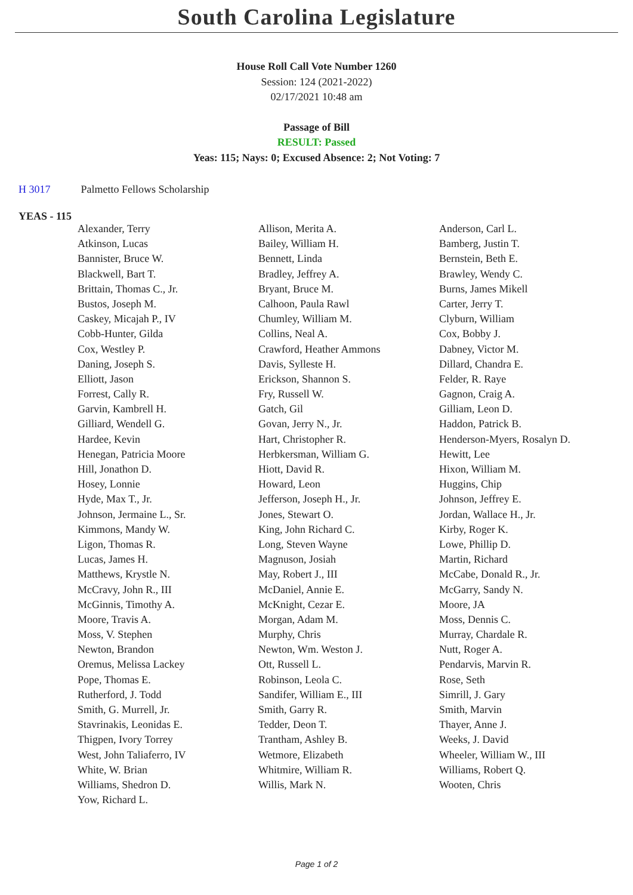South Carolina Legislature
House Roll Call Vote Number 1260
Session: 124 (2021-2022)
02/17/2021 10:48 am
Passage of Bill
RESULT: Passed
Yeas: 115; Nays: 0; Excused Absence: 2; Not Voting: 7
H 3017 Palmetto Fellows Scholarship
YEAS - 115
| Alexander, Terry | Allison, Merita A. | Anderson, Carl L. |
| Atkinson, Lucas | Bailey, William H. | Bamberg, Justin T. |
| Bannister, Bruce W. | Bennett, Linda | Bernstein, Beth E. |
| Blackwell, Bart T. | Bradley, Jeffrey A. | Brawley, Wendy C. |
| Brittain, Thomas C., Jr. | Bryant, Bruce M. | Burns, James Mikell |
| Bustos, Joseph M. | Calhoon, Paula Rawl | Carter, Jerry T. |
| Caskey, Micajah P., IV | Chumley, William M. | Clyburn, William |
| Cobb-Hunter, Gilda | Collins, Neal A. | Cox, Bobby J. |
| Cox, Westley P. | Crawford, Heather Ammons | Dabney, Victor M. |
| Daning, Joseph S. | Davis, Sylleste H. | Dillard, Chandra E. |
| Elliott, Jason | Erickson, Shannon S. | Felder, R. Raye |
| Forrest, Cally R. | Fry, Russell W. | Gagnon, Craig A. |
| Garvin, Kambrell H. | Gatch, Gil | Gilliam, Leon D. |
| Gilliard, Wendell G. | Govan, Jerry N., Jr. | Haddon, Patrick B. |
| Hardee, Kevin | Hart, Christopher R. | Henderson-Myers, Rosalyn D. |
| Henegan, Patricia Moore | Herbkersman, William G. | Hewitt, Lee |
| Hill, Jonathon D. | Hiott, David R. | Hixon, William M. |
| Hosey, Lonnie | Howard, Leon | Huggins, Chip |
| Hyde, Max T., Jr. | Jefferson, Joseph H., Jr. | Johnson, Jeffrey E. |
| Johnson, Jermaine L., Sr. | Jones, Stewart O. | Jordan, Wallace H., Jr. |
| Kimmons, Mandy W. | King, John Richard C. | Kirby, Roger K. |
| Ligon, Thomas R. | Long, Steven Wayne | Lowe, Phillip D. |
| Lucas, James H. | Magnuson, Josiah | Martin, Richard |
| Matthews, Krystle N. | May, Robert J., III | McCabe, Donald R., Jr. |
| McCravy, John R., III | McDaniel, Annie E. | McGarry, Sandy N. |
| McGinnis, Timothy A. | McKnight, Cezar E. | Moore, JA |
| Moore, Travis A. | Morgan, Adam M. | Moss, Dennis C. |
| Moss, V. Stephen | Murphy, Chris | Murray, Chardale R. |
| Newton, Brandon | Newton, Wm. Weston J. | Nutt, Roger A. |
| Oremus, Melissa Lackey | Ott, Russell L. | Pendarvis, Marvin R. |
| Pope, Thomas E. | Robinson, Leola C. | Rose, Seth |
| Rutherford, J. Todd | Sandifer, William E., III | Simrill, J. Gary |
| Smith, G. Murrell, Jr. | Smith, Garry R. | Smith, Marvin |
| Stavrinakis, Leonidas E. | Tedder, Deon T. | Thayer, Anne J. |
| Thigpen, Ivory Torrey | Trantham, Ashley B. | Weeks, J. David |
| West, John Taliaferro, IV | Wetmore, Elizabeth | Wheeler, William W., III |
| White, W. Brian | Whitmire, William R. | Williams, Robert Q. |
| Williams, Shedron D. | Willis, Mark N. | Wooten, Chris |
| Yow, Richard L. | | |
Page 1 of 2